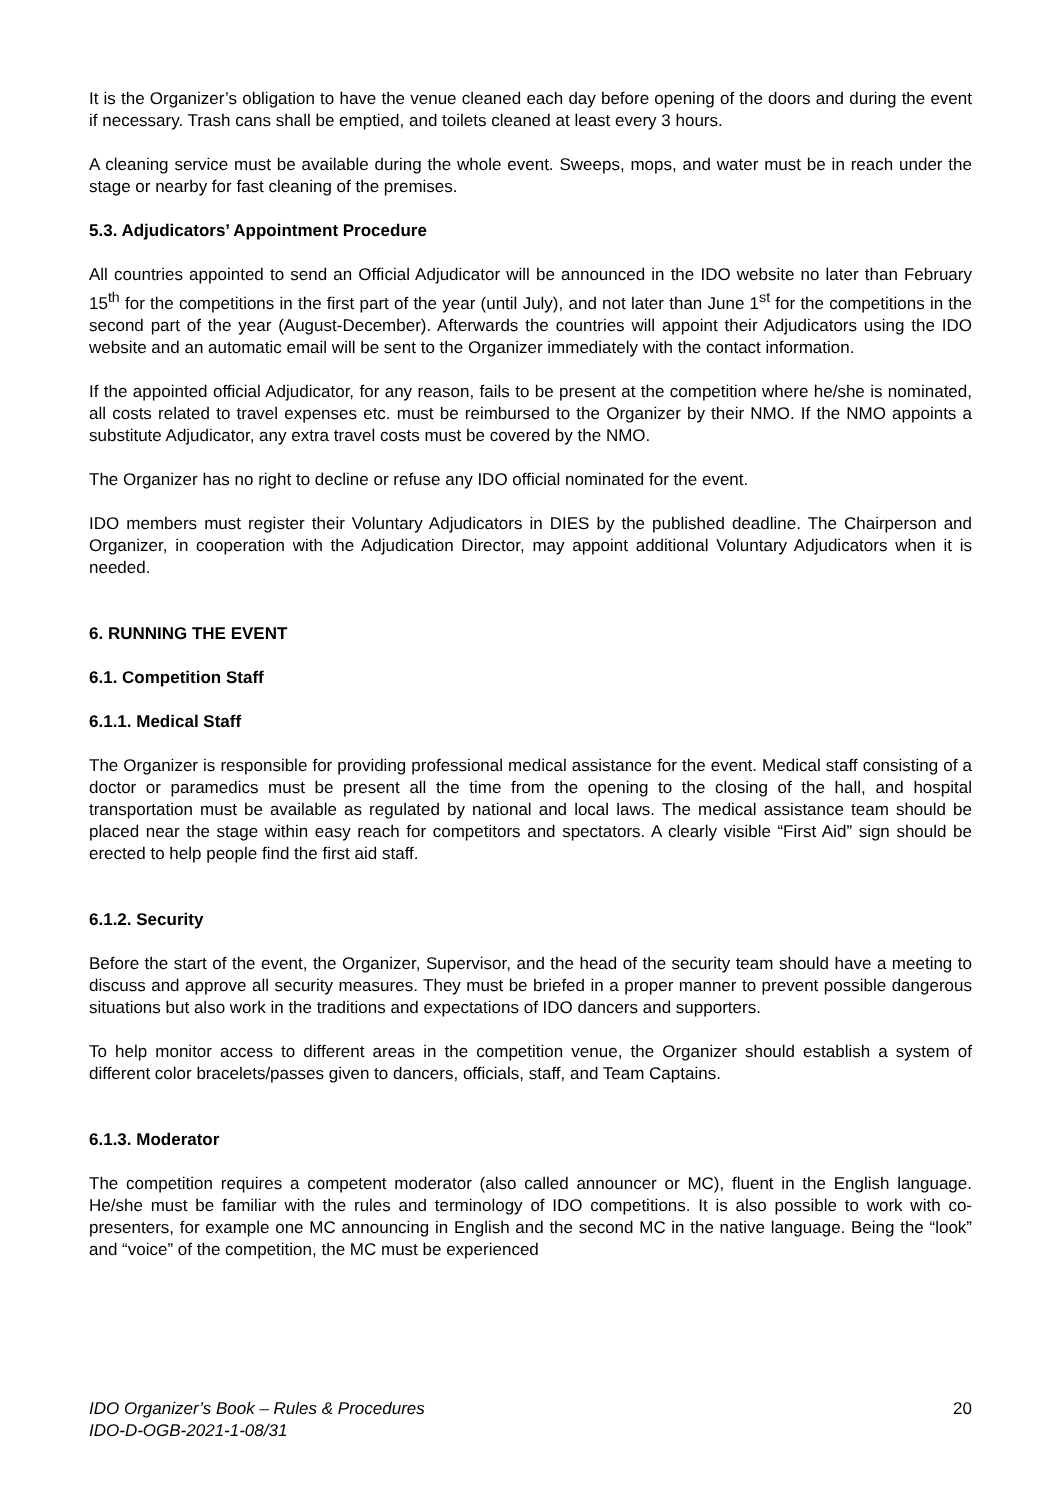It is the Organizer’s obligation to have the venue cleaned each day before opening of the doors and during the event if necessary. Trash cans shall be emptied, and toilets cleaned at least every 3 hours.
A cleaning service must be available during the whole event. Sweeps, mops, and water must be in reach under the stage or nearby for fast cleaning of the premises.
5.3. Adjudicators’ Appointment Procedure
All countries appointed to send an Official Adjudicator will be announced in the IDO website no later than February 15<sup>th</sup> for the competitions in the first part of the year (until July), and not later than June 1<sup>st</sup> for the competitions in the second part of the year (August-December). Afterwards the countries will appoint their Adjudicators using the IDO website and an automatic email will be sent to the Organizer immediately with the contact information.
If the appointed official Adjudicator, for any reason, fails to be present at the competition where he/she is nominated, all costs related to travel expenses etc. must be reimbursed to the Organizer by their NMO. If the NMO appoints a substitute Adjudicator, any extra travel costs must be covered by the NMO.
The Organizer has no right to decline or refuse any IDO official nominated for the event.
IDO members must register their Voluntary Adjudicators in DIES by the published deadline. The Chairperson and Organizer, in cooperation with the Adjudication Director, may appoint additional Voluntary Adjudicators when it is needed.
6. RUNNING THE EVENT
6.1. Competition Staff
6.1.1. Medical Staff
The Organizer is responsible for providing professional medical assistance for the event. Medical staff consisting of a doctor or paramedics must be present all the time from the opening to the closing of the hall, and hospital transportation must be available as regulated by national and local laws. The medical assistance team should be placed near the stage within easy reach for competitors and spectators. A clearly visible “First Aid” sign should be erected to help people find the first aid staff.
6.1.2. Security
Before the start of the event, the Organizer, Supervisor, and the head of the security team should have a meeting to discuss and approve all security measures. They must be briefed in a proper manner to prevent possible dangerous situations but also work in the traditions and expectations of IDO dancers and supporters.
To help monitor access to different areas in the competition venue, the Organizer should establish a system of different color bracelets/passes given to dancers, officials, staff, and Team Captains.
6.1.3. Moderator
The competition requires a competent moderator (also called announcer or MC), fluent in the English language. He/she must be familiar with the rules and terminology of IDO competitions. It is also possible to work with co-presenters, for example one MC announcing in English and the second MC in the native language. Being the “look” and “voice” of the competition, the MC must be experienced
IDO Organizer’s Book – Rules & Procedures
IDO-D-OGB-2021-1-08/31
20